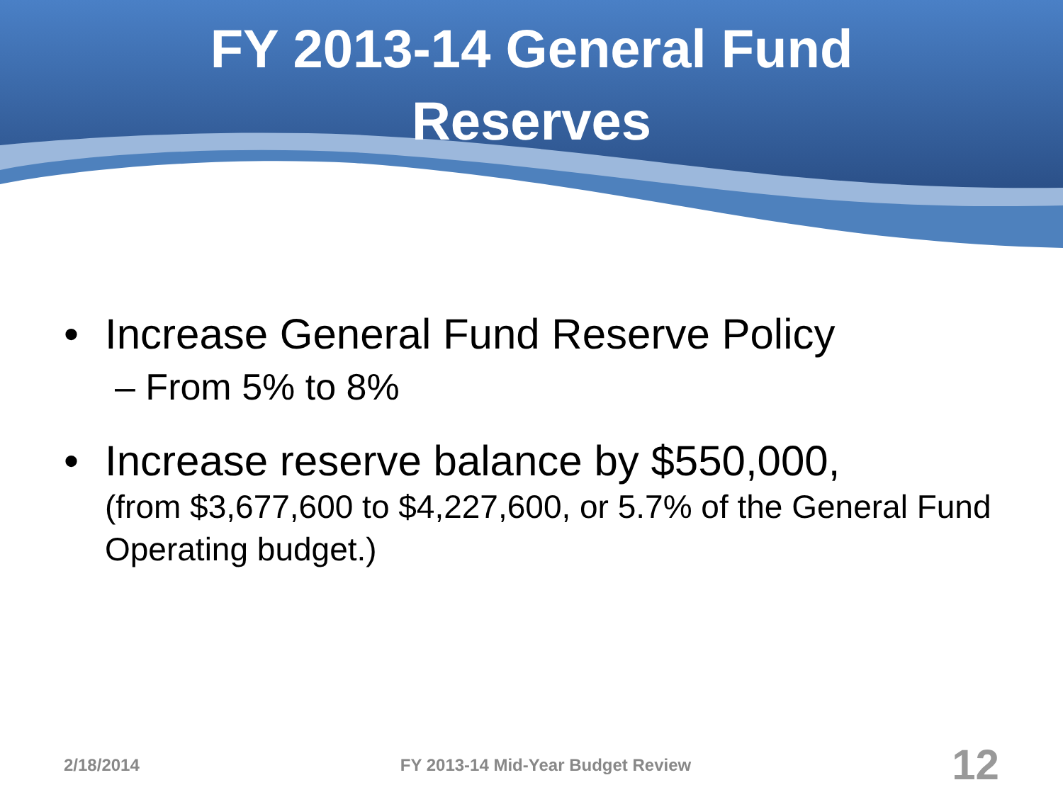FY 2013-14 General Fund
Reserves
• Increase General Fund Reserve Policy
– From 5% to 8%
• Increase reserve balance by $550,000,
(from $3,677,600 to $4,227,600, or 5.7% of the General Fund Operating budget.)
2/18/2014 FY 2013-14 Mid-Year Budget Review 12